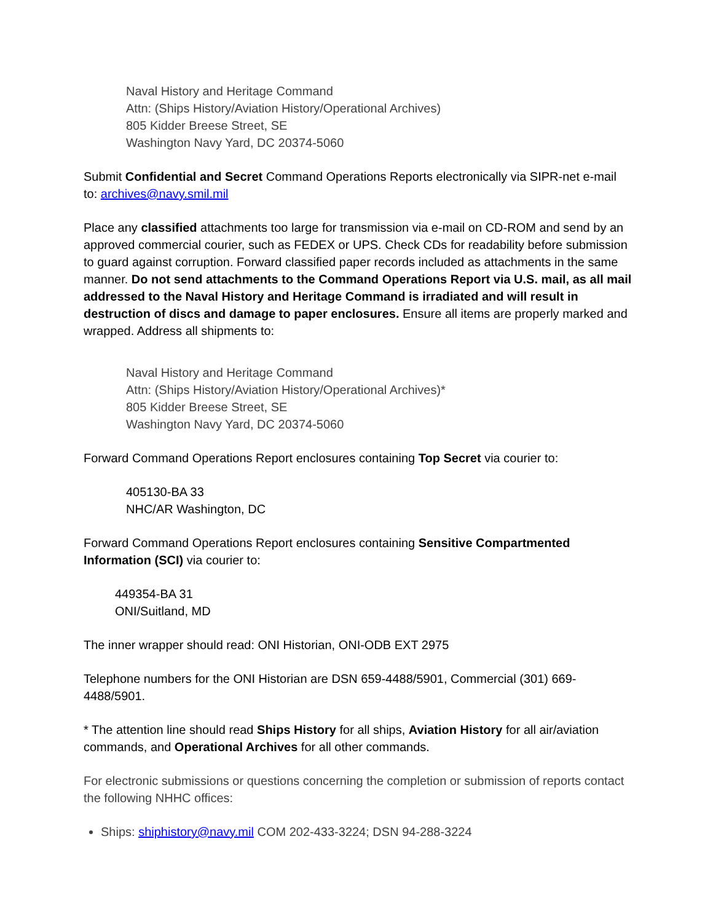Naval History and Heritage Command
Attn: (Ships History/Aviation History/Operational Archives)
805 Kidder Breese Street, SE
Washington Navy Yard, DC 20374-5060
Submit Confidential and Secret Command Operations Reports electronically via SIPR-net e-mail to: archives@navy.smil.mil
Place any classified attachments too large for transmission via e-mail on CD-ROM and send by an approved commercial courier, such as FEDEX or UPS. Check CDs for readability before submission to guard against corruption. Forward classified paper records included as attachments in the same manner. Do not send attachments to the Command Operations Report via U.S. mail, as all mail addressed to the Naval History and Heritage Command is irradiated and will result in destruction of discs and damage to paper enclosures. Ensure all items are properly marked and wrapped. Address all shipments to:
Naval History and Heritage Command
Attn: (Ships History/Aviation History/Operational Archives)*
805 Kidder Breese Street, SE
Washington Navy Yard, DC 20374-5060
Forward Command Operations Report enclosures containing Top Secret via courier to:
405130-BA 33
NHC/AR Washington, DC
Forward Command Operations Report enclosures containing Sensitive Compartmented Information (SCI) via courier to:
449354-BA 31
ONI/Suitland, MD
The inner wrapper should read: ONI Historian, ONI-ODB EXT 2975
Telephone numbers for the ONI Historian are DSN 659-4488/5901, Commercial (301) 669-4488/5901.
* The attention line should read Ships History for all ships, Aviation History for all air/aviation commands, and Operational Archives for all other commands.
For electronic submissions or questions concerning the completion or submission of reports contact the following NHHC offices:
Ships: shiphistory@navy.mil COM 202-433-3224; DSN 94-288-3224